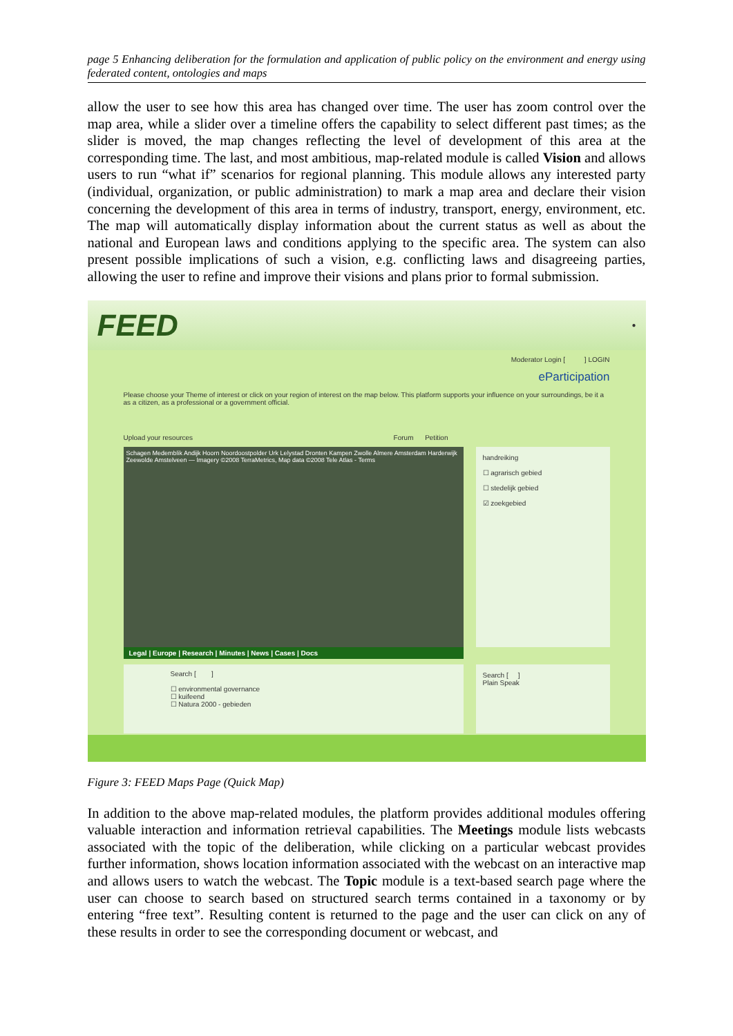page 5 Enhancing deliberation for the formulation and application of public policy on the environment and energy using federated content, ontologies and maps
allow the user to see how this area has changed over time. The user has zoom control over the map area, while a slider over a timeline offers the capability to select different past times; as the slider is moved, the map changes reflecting the level of development of this area at the corresponding time. The last, and most ambitious, map-related module is called Vision and allows users to run “what if” scenarios for regional planning. This module allows any interested party (individual, organization, or public administration) to mark a map area and declare their vision concerning the development of this area in terms of industry, transport, energy, environment, etc. The map will automatically display information about the current status as well as about the national and European laws and conditions applying to the specific area. The system can also present possible implications of such a vision, e.g. conflicting laws and disagreeing parties, allowing the user to refine and improve their visions and plans prior to formal submission.
FEED ●
Moderator Login [ ] LOGIN
eParticipation
Please choose your Theme of interest or click on your region of interest on the map below. This platform supports your influence on your surroundings, be it a as a citizen, as a professional or a government official.
Upload your resources Forum Petition
Schagen Medemblik Andijk Hoorn Noordoostpolder Urk Lelystad Dronten Kampen Zwolle Almere Amsterdam Harderwijk Zeewolde Amstelveen — Imagery ©2008 TerraMetrics, Map data ©2008 Tele Atlas - Terms
Legal | Europe | Research | Minutes | News | Cases | Docs
handreiking
☐ agrarisch gebied
☐ stedelijk gebied
☑ zoekgebied
Search [ ]
☐ environmental governance
☐ kuifeend
☐ Natura 2000 - gebieden
Search [ ]
Plain Speak
Figure 3: FEED Maps Page (Quick Map)
In addition to the above map-related modules, the platform provides additional modules offering valuable interaction and information retrieval capabilities. The Meetings module lists webcasts associated with the topic of the deliberation, while clicking on a particular webcast provides further information, shows location information associated with the webcast on an interactive map and allows users to watch the webcast. The Topic module is a text-based search page where the user can choose to search based on structured search terms contained in a taxonomy or by entering “free text”. Resulting content is returned to the page and the user can click on any of these results in order to see the corresponding document or webcast, and